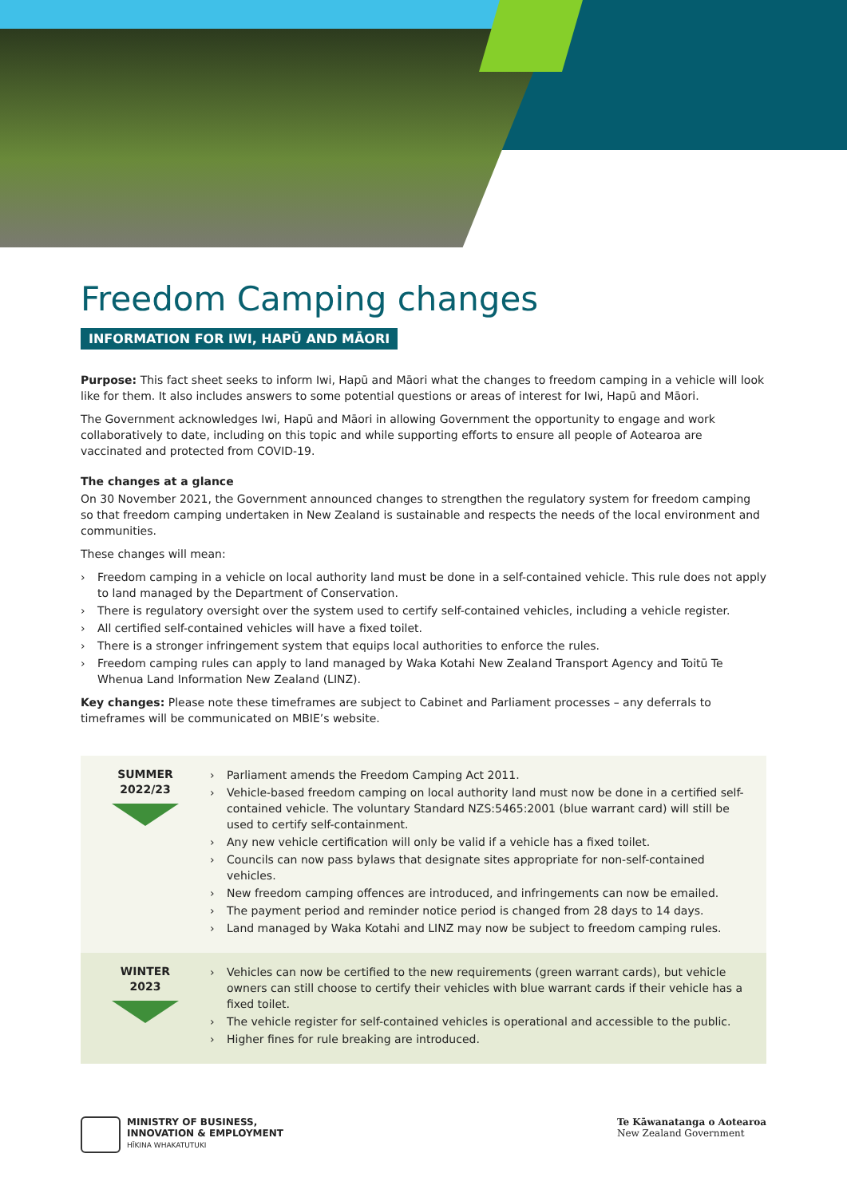Freedom Camping changes
INFORMATION FOR IWI, HAPŪ AND MĀORI
Purpose: This fact sheet seeks to inform Iwi, Hapū and Māori what the changes to freedom camping in a vehicle will look like for them. It also includes answers to some potential questions or areas of interest for Iwi, Hapū and Māori.
The Government acknowledges Iwi, Hapū and Māori in allowing Government the opportunity to engage and work collaboratively to date, including on this topic and while supporting efforts to ensure all people of Aotearoa are vaccinated and protected from COVID-19.
The changes at a glance
On 30 November 2021, the Government announced changes to strengthen the regulatory system for freedom camping so that freedom camping undertaken in New Zealand is sustainable and respects the needs of the local environment and communities.
These changes will mean:
› Freedom camping in a vehicle on local authority land must be done in a self-contained vehicle. This rule does not apply to land managed by the Department of Conservation.
› There is regulatory oversight over the system used to certify self-contained vehicles, including a vehicle register.
› All certified self-contained vehicles will have a fixed toilet.
› There is a stronger infringement system that equips local authorities to enforce the rules.
› Freedom camping rules can apply to land managed by Waka Kotahi New Zealand Transport Agency and Toitū Te Whenua Land Information New Zealand (LINZ).
Key changes: Please note these timeframes are subject to Cabinet and Parliament processes – any deferrals to timeframes will be communicated on MBIE’s website.
SUMMER
2022/23
› Parliament amends the Freedom Camping Act 2011.
› Vehicle-based freedom camping on local authority land must now be done in a certified self-contained vehicle. The voluntary Standard NZS:5465:2001 (blue warrant card) will still be used to certify self-containment.
› Any new vehicle certification will only be valid if a vehicle has a fixed toilet.
› Councils can now pass bylaws that designate sites appropriate for non-self-contained vehicles.
› New freedom camping offences are introduced, and infringements can now be emailed.
› The payment period and reminder notice period is changed from 28 days to 14 days.
› Land managed by Waka Kotahi and LINZ may now be subject to freedom camping rules.
WINTER
2023
› Vehicles can now be certified to the new requirements (green warrant cards), but vehicle owners can still choose to certify their vehicles with blue warrant cards if their vehicle has a fixed toilet.
› The vehicle register for self-contained vehicles is operational and accessible to the public.
› Higher fines for rule breaking are introduced.
MINISTRY OF BUSINESS,
INNOVATION & EMPLOYMENT
HĪKINA WHAKATUTUKI
Te Kāwanatanga o Aotearoa
New Zealand Government